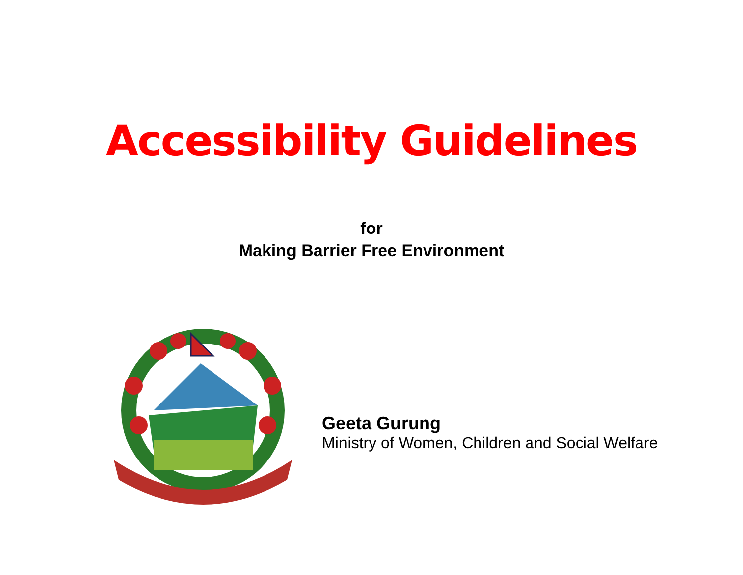Accessibility Guidelines
for
Making Barrier Free Environment
Geeta Gurung
Ministry of Women, Children and Social Welfare